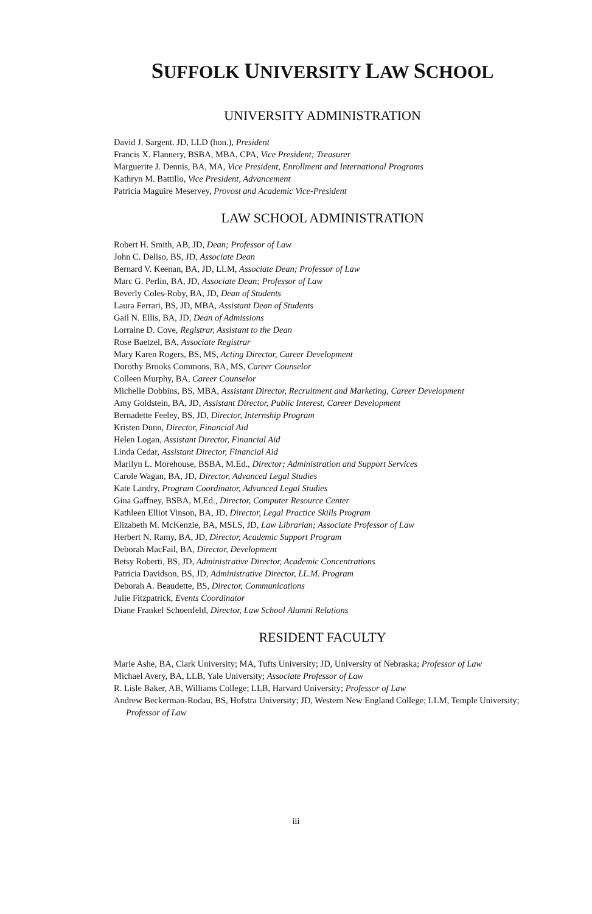SUFFOLK UNIVERSITY LAW SCHOOL
UNIVERSITY ADMINISTRATION
David J. Sargent. JD, LLD (hon.), President
Francis X. Flannery, BSBA, MBA, CPA, Vice President; Treasurer
Marguerite J. Dennis, BA, MA, Vice President, Enrollment and International Programs
Kathryn M. Battillo, Vice President, Advancement
Patricia Maguire Meservey, Provost and Academic Vice-President
LAW SCHOOL ADMINISTRATION
Robert H. Smith, AB, JD, Dean; Professor of Law
John C. Deliso, BS, JD, Associate Dean
Bernard V. Keenan, BA, JD, LLM, Associate Dean; Professor of Law
Marc G. Perlin, BA, JD, Associate Dean; Professor of Law
Beverly Coles-Roby, BA, JD, Dean of Students
Laura Ferrari, BS, JD, MBA, Assistant Dean of Students
Gail N. Ellis, BA, JD, Dean of Admissions
Lorraine D. Cove, Registrar, Assistant to the Dean
Rose Baetzel, BA, Associate Registrar
Mary Karen Rogers, BS, MS, Acting Director, Career Development
Dorothy Brooks Commons, BA, MS, Career Counselor
Colleen Murphy, BA, Career Counselor
Michelle Dobbins, BS, MBA, Assistant Director, Recruitment and Marketing, Career Development
Amy Goldstein, BA, JD, Assistant Director, Public Interest, Career Development
Bernadette Feeley, BS, JD, Director, Internship Program
Kristen Dunn, Director, Financial Aid
Helen Logan, Assistant Director, Financial Aid
Linda Cedar, Assistant Director, Financial Aid
Marilyn L. Morehouse, BSBA, M.Ed., Director; Administration and Support Services
Carole Wagan, BA, JD, Director, Advanced Legal Studies
Kate Landry, Program Coordinator, Advanced Legal Studies
Gina Gaffney, BSBA, M.Ed., Director, Computer Resource Center
Kathleen Elliot Vinson, BA, JD, Director, Legal Practice Skills Program
Elizabeth M. McKenzie, BA, MSLS, JD, Law Librarian; Associate Professor of Law
Herbert N. Ramy, BA, JD, Director, Academic Support Program
Deborah MacFail, BA, Director, Development
Betsy Roberti, BS, JD, Administrative Director, Academic Concentrations
Patricia Davidson, BS, JD, Administrative Director, LL.M. Program
Deborah A. Beaudette, BS, Director, Communications
Julie Fitzpatrick, Events Coordinator
Diane Frankel Schoenfeld, Director, Law School Alumni Relations
RESIDENT FACULTY
Marie Ashe, BA, Clark University; MA, Tufts University; JD, University of Nebraska; Professor of Law
Michael Avery, BA, LLB, Yale University; Associate Professor of Law
R. Lisle Baker, AB, Williams College; LLB, Harvard University; Professor of Law
Andrew Beckerman-Rodau, BS, Hofstra University; JD, Western New England College; LLM, Temple University; Professor of Law
iii